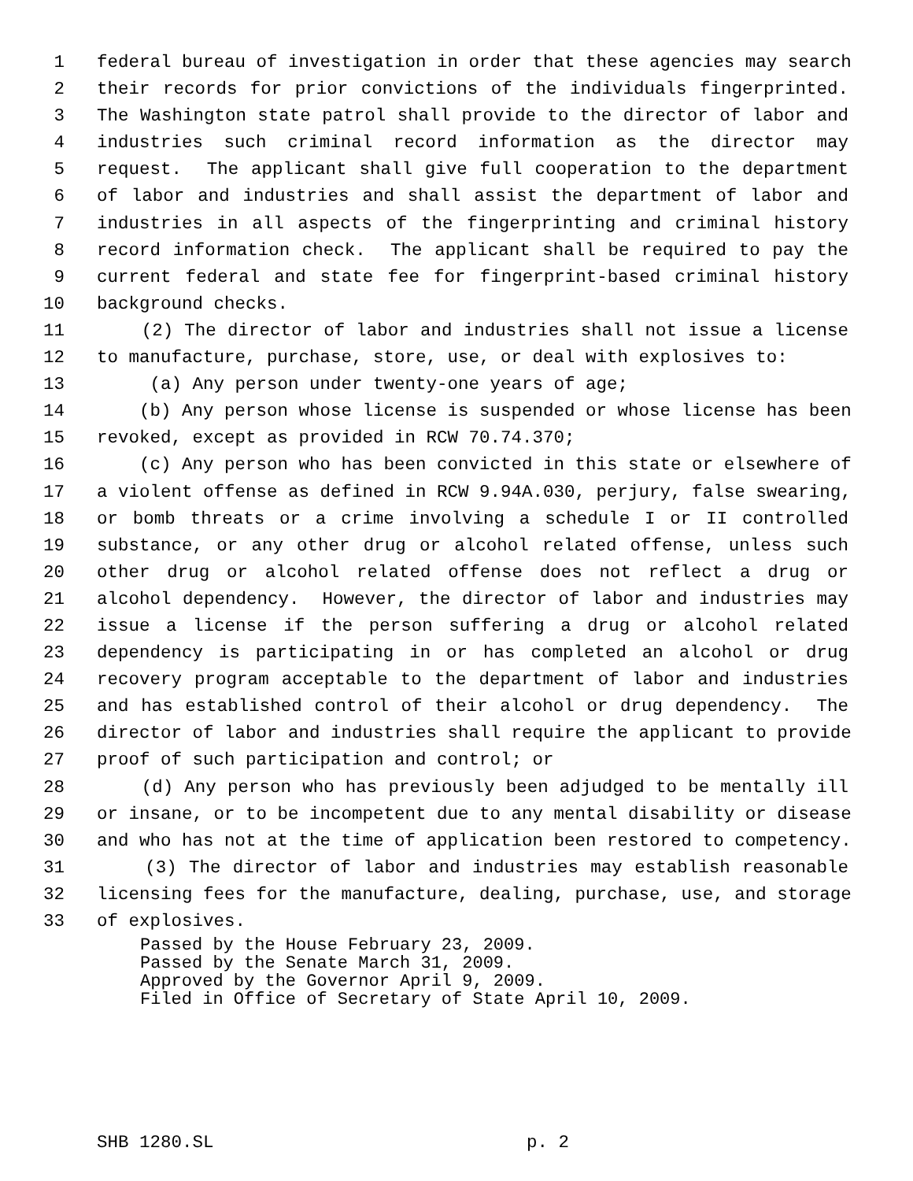1 federal bureau of investigation in order that these agencies may search
2 their records for prior convictions of the individuals fingerprinted.
3 The Washington state patrol shall provide to the director of labor and
4 industries such criminal record information as the director may
5 request. The applicant shall give full cooperation to the department
6 of labor and industries and shall assist the department of labor and
7 industries in all aspects of the fingerprinting and criminal history
8 record information check. The applicant shall be required to pay the
9 current federal and state fee for fingerprint-based criminal history
10 background checks.
11 (2) The director of labor and industries shall not issue a license
12 to manufacture, purchase, store, use, or deal with explosives to:
13 (a) Any person under twenty-one years of age;
14 (b) Any person whose license is suspended or whose license has been
15 revoked, except as provided in RCW 70.74.370;
16 (c) Any person who has been convicted in this state or elsewhere of
17 a violent offense as defined in RCW 9.94A.030, perjury, false swearing,
18 or bomb threats or a crime involving a schedule I or II controlled
19 substance, or any other drug or alcohol related offense, unless such
20 other drug or alcohol related offense does not reflect a drug or
21 alcohol dependency. However, the director of labor and industries may
22 issue a license if the person suffering a drug or alcohol related
23 dependency is participating in or has completed an alcohol or drug
24 recovery program acceptable to the department of labor and industries
25 and has established control of their alcohol or drug dependency. The
26 director of labor and industries shall require the applicant to provide
27 proof of such participation and control; or
28 (d) Any person who has previously been adjudged to be mentally ill
29 or insane, or to be incompetent due to any mental disability or disease
30 and who has not at the time of application been restored to competency.
31 (3) The director of labor and industries may establish reasonable
32 licensing fees for the manufacture, dealing, purchase, use, and storage
33 of explosives.
Passed by the House February 23, 2009.
Passed by the Senate March 31, 2009.
Approved by the Governor April 9, 2009.
Filed in Office of Secretary of State April 10, 2009.
SHB 1280.SL p. 2